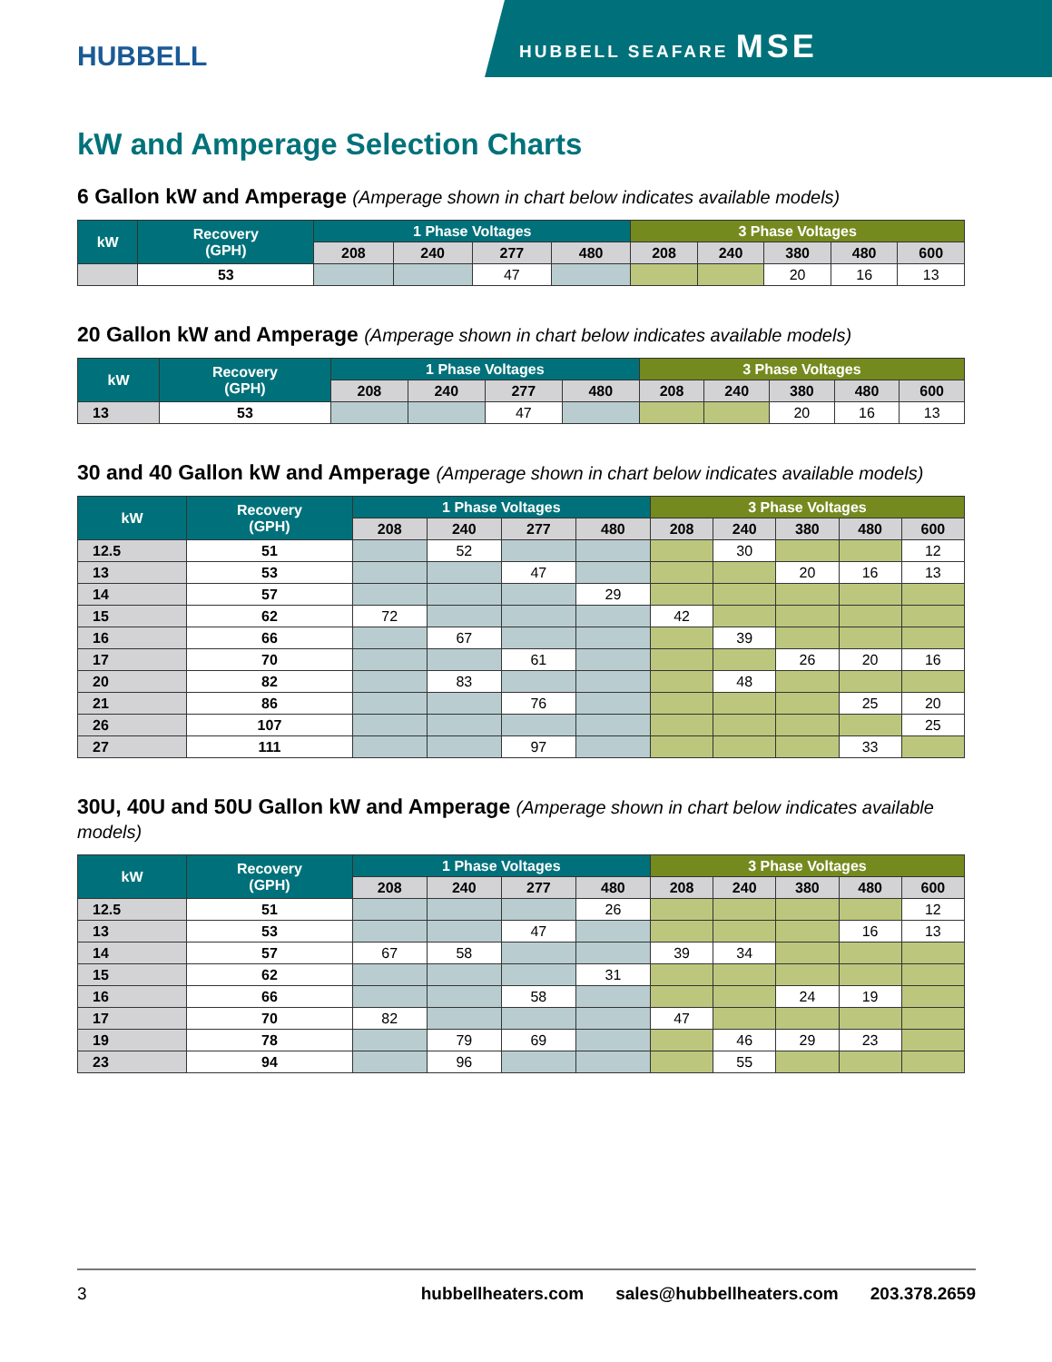HUBBELL
HUBBELL SEAFARE MSE
kW and Amperage Selection Charts
6 Gallon kW and Amperage (Amperage shown in chart below indicates available models)
| kW | Recovery (GPH) | 1 Phase Voltages | | | | 3 Phase Voltages | | | | |
| --- | --- | --- | --- | --- | --- | --- | --- | --- | --- | --- |
| | | 208 | 240 | 277 | 480 | 208 | 240 | 380 | 480 | 600 |
| | 53 | | | 47 | | | | 20 | 16 | 13 |
20 Gallon kW and Amperage (Amperage shown in chart below indicates available models)
| kW | Recovery (GPH) | 1 Phase Voltages | | | | 3 Phase Voltages | | | | |
| --- | --- | --- | --- | --- | --- | --- | --- | --- | --- | --- |
| | | 208 | 240 | 277 | 480 | 208 | 240 | 380 | 480 | 600 |
| 13 | 53 | | | 47 | | | | 20 | 16 | 13 |
30 and 40 Gallon kW and Amperage (Amperage shown in chart below indicates available models)
| kW | Recovery (GPH) | 1 Phase Voltages | | | | 3 Phase Voltages | | | | |
| --- | --- | --- | --- | --- | --- | --- | --- | --- | --- | --- |
| | | 208 | 240 | 277 | 480 | 208 | 240 | 380 | 480 | 600 |
| 12.5 | 51 | | 52 | | | | 30 | | | 12 |
| 13 | 53 | | | 47 | | | | 20 | 16 | 13 |
| 14 | 57 | | | | 29 | | | | | |
| 15 | 62 | 72 | | | | 42 | | | | |
| 16 | 66 | | 67 | | | | 39 | | | |
| 17 | 70 | | | 61 | | | | 26 | 20 | 16 |
| 20 | 82 | | 83 | | | | 48 | | | |
| 21 | 86 | | | 76 | | | | | 25 | 20 |
| 26 | 107 | | | | | | | | | 25 |
| 27 | 111 | | | 97 | | | | | 33 | |
30U, 40U and 50U Gallon kW and Amperage (Amperage shown in chart below indicates available models)
| kW | Recovery (GPH) | 1 Phase Voltages | | | | 3 Phase Voltages | | | | |
| --- | --- | --- | --- | --- | --- | --- | --- | --- | --- | --- |
| | | 208 | 240 | 277 | 480 | 208 | 240 | 380 | 480 | 600 |
| 12.5 | 51 | | | | 26 | | | | | 12 |
| 13 | 53 | | | 47 | | | | | 16 | 13 |
| 14 | 57 | 67 | 58 | | | 39 | 34 | | | |
| 15 | 62 | | | | 31 | | | | | |
| 16 | 66 | | | 58 | | | | 24 | 19 | |
| 17 | 70 | 82 | | | | 47 | | | | |
| 19 | 78 | | 79 | 69 | | | 46 | 29 | 23 | |
| 23 | 94 | | 96 | | | | 55 | | | |
3 hubbellheaters.com sales@hubbellheaters.com 203.378.2659